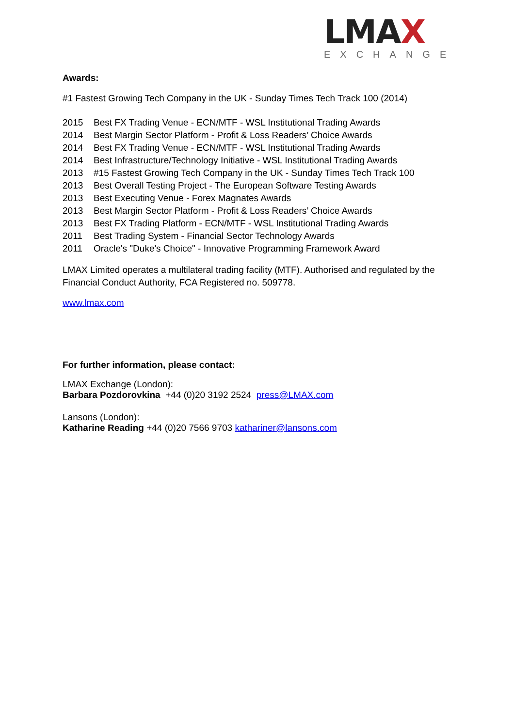LMAX
EXCHANGE
Awards:
#1 Fastest Growing Tech Company in the UK - Sunday Times Tech Track 100 (2014)
2015 Best FX Trading Venue - ECN/MTF - WSL Institutional Trading Awards
2014 Best Margin Sector Platform - Profit & Loss Readers’ Choice Awards
2014 Best FX Trading Venue - ECN/MTF - WSL Institutional Trading Awards
2014 Best Infrastructure/Technology Initiative - WSL Institutional Trading Awards
2013 #15 Fastest Growing Tech Company in the UK - Sunday Times Tech Track 100
2013 Best Overall Testing Project - The European Software Testing Awards
2013 Best Executing Venue - Forex Magnates Awards
2013 Best Margin Sector Platform - Profit & Loss Readers’ Choice Awards
2013 Best FX Trading Platform - ECN/MTF - WSL Institutional Trading Awards
2011 Best Trading System - Financial Sector Technology Awards
2011 Oracle's "Duke's Choice" - Innovative Programming Framework Award
LMAX Limited operates a multilateral trading facility (MTF). Authorised and regulated by the Financial Conduct Authority, FCA Registered no. 509778.
www.lmax.com
For further information, please contact:
LMAX Exchange (London):
Barbara Pozdorovkina +44 (0)20 3192 2524 press@LMAX.com
Lansons (London):
Katharine Reading +44 (0)20 7566 9703 kathariner@lansons.com